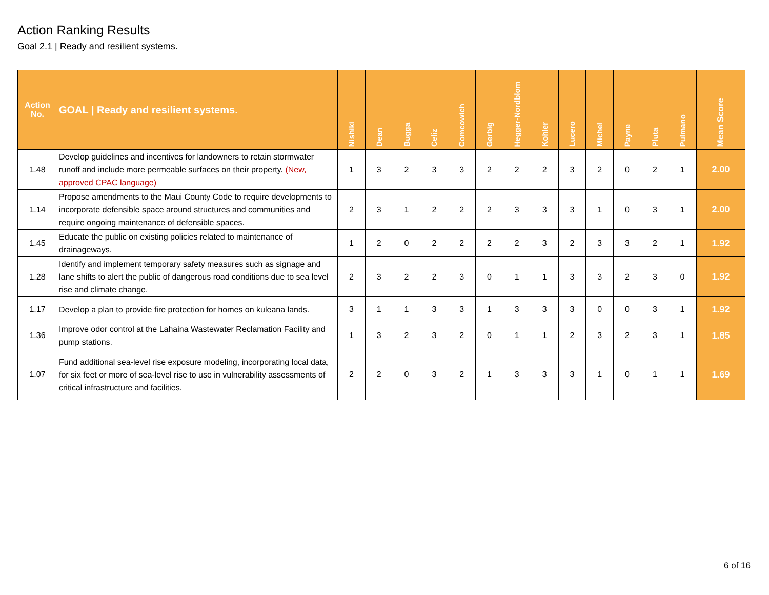Action Ranking Results
Goal 2.1 | Ready and resilient systems.
| Action No. | GOAL / Ready and resilient systems. | Nishiki | Dean | Bugga | Celiz | Comcowich | Gerbig | Hegger-Nordblom | Kohler | Lucero | Michel | Payne | Pluta | Pulmano | Mean Score |
| --- | --- | --- | --- | --- | --- | --- | --- | --- | --- | --- | --- | --- | --- | --- | --- |
| 1.48 | Develop guidelines and incentives for landowners to retain stormwater runoff and include more permeable surfaces on their property. (New, approved CPAC language) | 1 | 3 | 2 | 3 | 3 | 2 | 2 | 2 | 3 | 2 | 0 | 2 | 1 | 2.00 |
| 1.14 | Propose amendments to the Maui County Code to require developments to incorporate defensible space around structures and communities and require ongoing maintenance of defensible spaces. | 2 | 3 | 1 | 2 | 2 | 2 | 3 | 3 | 3 | 1 | 0 | 3 | 1 | 2.00 |
| 1.45 | Educate the public on existing policies related to maintenance of drainageways. | 1 | 2 | 0 | 2 | 2 | 2 | 2 | 3 | 2 | 3 | 3 | 2 | 1 | 1.92 |
| 1.28 | Identify and implement temporary safety measures such as signage and lane shifts to alert the public of dangerous road conditions due to sea level rise and climate change. | 2 | 3 | 2 | 2 | 3 | 0 | 1 | 1 | 3 | 3 | 2 | 3 | 0 | 1.92 |
| 1.17 | Develop a plan to provide fire protection for homes on kuleana lands. | 3 | 1 | 1 | 3 | 3 | 1 | 3 | 3 | 3 | 0 | 0 | 3 | 1 | 1.92 |
| 1.36 | Improve odor control at the Lahaina Wastewater Reclamation Facility and pump stations. | 1 | 3 | 2 | 3 | 2 | 0 | 1 | 1 | 2 | 3 | 2 | 3 | 1 | 1.85 |
| 1.07 | Fund additional sea-level rise exposure modeling, incorporating local data, for six feet or more of sea-level rise to use in vulnerability assessments of critical infrastructure and facilities. | 2 | 2 | 0 | 3 | 2 | 1 | 3 | 3 | 3 | 1 | 0 | 1 | 1 | 1.69 |
6 of 16